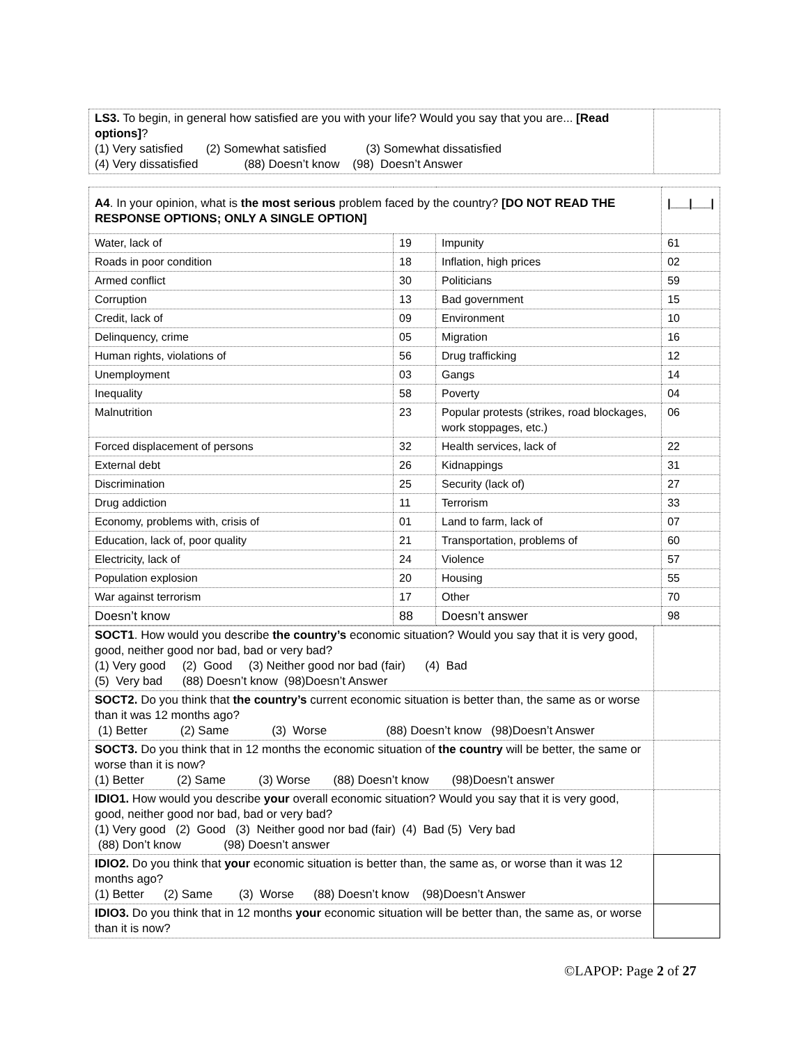| LS3. To begin, in general how satisfied are you with your life? Would you say that you are... [Read options] ? (1) Very satisfied (2) Somewhat satisfied (3) Somewhat dissatisfied (4) Very dissatisfied (88) Doesn’t know (98) Doesn’t Answer | |
| A4 . In your opinion, what is the most serious problem faced by the country? [DO NOT READ THE RESPONSE OPTIONS; ONLY A SINGLE OPTION] | | | /___/___/ |
| Water, lack of | 19 | Impunity | 61 |
| Roads in poor condition | 18 | Inflation, high prices | 02 |
| Armed conflict | 30 | Politicians | 59 |
| Corruption | 13 | Bad government | 15 |
| Credit, lack of | 09 | Environment | 10 |
| Delinquency, crime | 05 | Migration | 16 |
| Human rights, violations of | 56 | Drug trafficking | 12 |
| Unemployment | 03 | Gangs | 14 |
| Inequality | 58 | Poverty | 04 |
| Malnutrition | 23 | Popular protests (strikes, road blockages, work stoppages, etc.) | 06 |
| Forced displacement of persons | 32 | Health services, lack of | 22 |
| External debt | 26 | Kidnappings | 31 |
| Discrimination | 25 | Security (lack of) | 27 |
| Drug addiction | 11 | Terrorism | 33 |
| Economy, problems with, crisis of | 01 | Land to farm, lack of | 07 |
| Education, lack of, poor quality | 21 | Transportation, problems of | 60 |
| Electricity, lack of | 24 | Violence | 57 |
| Population explosion | 20 | Housing | 55 |
| War against terrorism | 17 | Other | 70 |
| Doesn’t know | 88 | Doesn’t answer | 98 |
| SOCT1 . How would you describe the country’s economic situation? Would you say that it is very good, good, neither good nor bad, bad or very bad? (1) Very good (2) Good (3) Neither good nor bad (fair) (4) Bad (5) Very bad (88) Doesn’t know (98)Doesn’t Answer | |
| SOCT2. Do you think that the country’s current economic situation is better than, the same as or worse than it was 12 months ago? (1) Better (2) Same (3) Worse (88) Doesn’t know (98)Doesn’t Answer | |
| SOCT3. Do you think that in 12 months the economic situation of the country will be better, the same or worse than it is now? (1) Better (2) Same (3) Worse (88) Doesn’t know (98)Doesn’t answer | |
| IDIO1. How would you describe your overall economic situation? Would you say that it is very good, good, neither good nor bad, bad or very bad? (1) Very good (2) Good (3) Neither good nor bad (fair) (4) Bad (5) Very bad (88) Don’t know (98) Doesn’t answer | |
| IDIO2. Do you think that your economic situation is better than, the same as, or worse than it was 12 months ago? (1) Better (2) Same (3) Worse (88) Doesn’t know (98)Doesn’t Answer | |
| IDIO3. Do you think that in 12 months your economic situation will be better than, the same as, or worse than it is now? | |
©LAPOP: Page 2 of 27